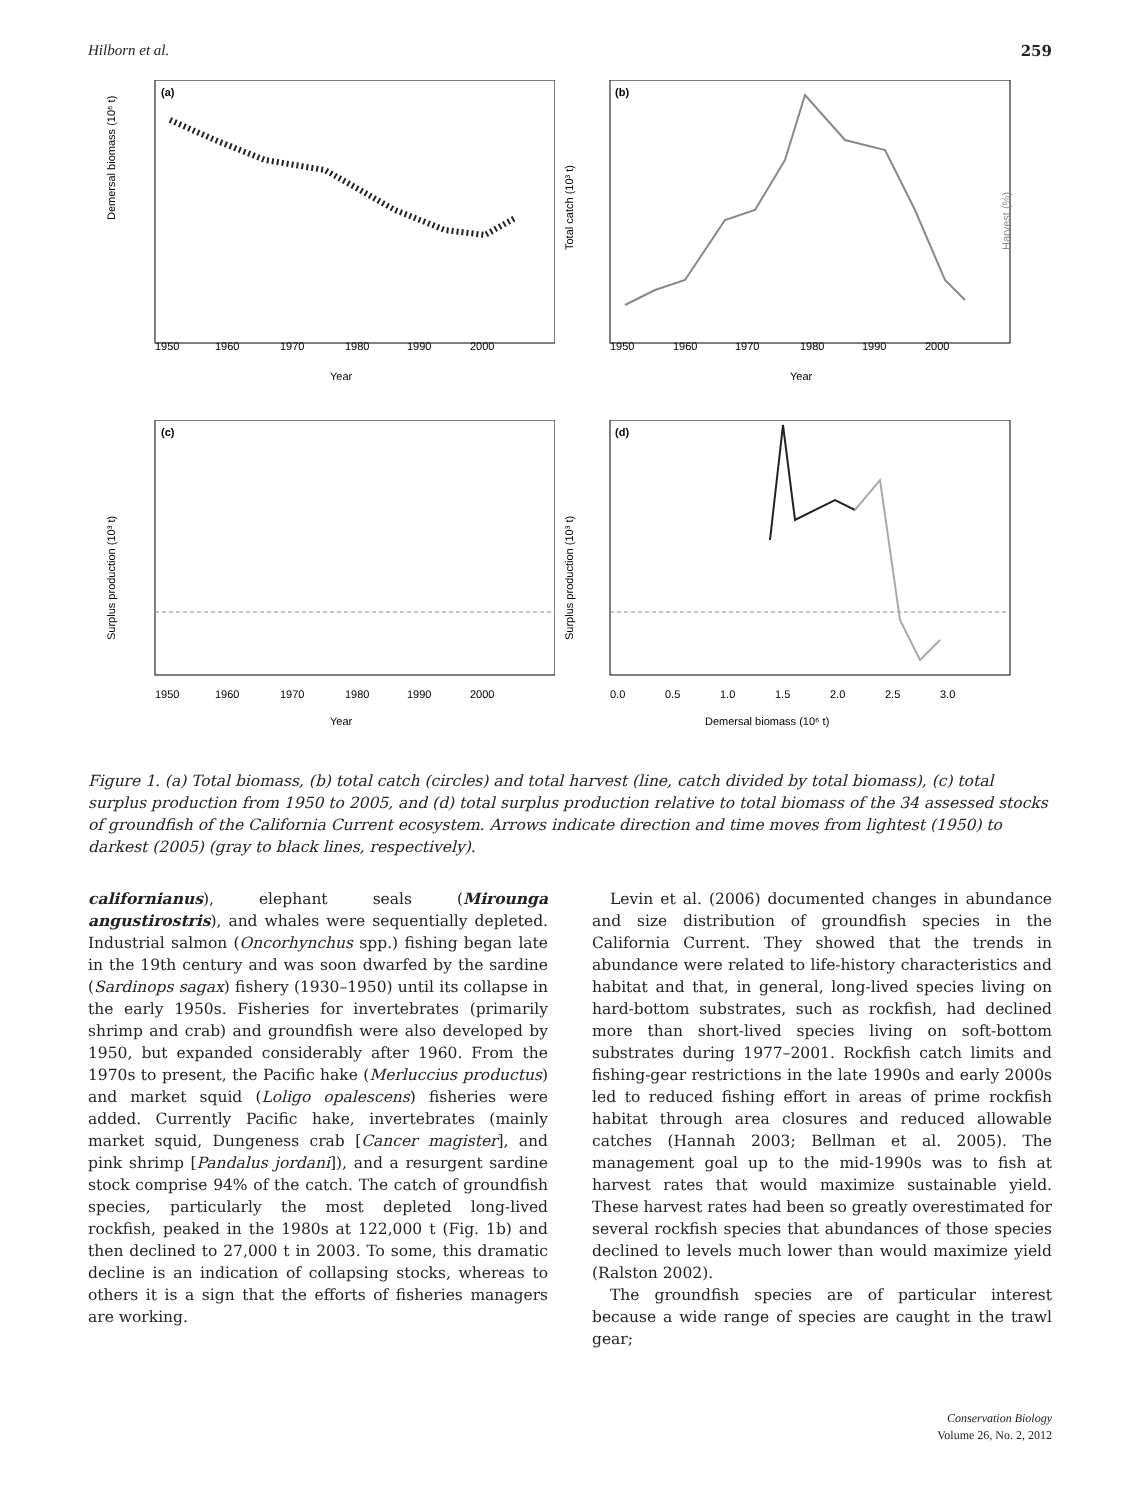Hilborn et al. 259
(a)
Demersal biomass (10⁶ t)
1950
1960
1970
1980
1990
2000
Year
(b)
Total catch (10³ t)
Harvest (%)
1950
1960
1970
1980
1990
2000
Year
(c)
Surplus production (10³ t)
1950
1960
1970
1980
1990
2000
Year
(d)
Surplus production (10³ t)
0.0
0.5
1.0
1.5
2.0
2.5
3.0
Demersal biomass (10⁶ t)
Figure 1. (a) Total biomass, (b) total catch (circles) and total harvest (line, catch divided by total biomass), (c) total surplus production from 1950 to 2005, and (d) total surplus production relative to total biomass of the 34 assessed stocks of groundfish of the California Current ecosystem. Arrows indicate direction and time moves from lightest (1950) to darkest (2005) (gray to black lines, respectively).
californianus), elephant seals (Mirounga angustirostris), and whales were sequentially depleted. Industrial salmon (Oncorhynchus spp.) fishing began late in the 19th century and was soon dwarfed by the sardine (Sardinops sagax) fishery (1930–1950) until its collapse in the early 1950s. Fisheries for invertebrates (primarily shrimp and crab) and groundfish were also developed by 1950, but expanded considerably after 1960. From the 1970s to present, the Pacific hake (Merluccius productus) and market squid (Loligo opalescens) fisheries were added. Currently Pacific hake, invertebrates (mainly market squid, Dungeness crab [Cancer magister], and pink shrimp [Pandalus jordani]), and a resurgent sardine stock comprise 94% of the catch. The catch of groundfish species, particularly the most depleted long-lived rockfish, peaked in the 1980s at 122,000 t (Fig. 1b) and then declined to 27,000 t in 2003. To some, this dramatic decline is an indication of collapsing stocks, whereas to others it is a sign that the efforts of fisheries managers are working.
Levin et al. (2006) documented changes in abundance and size distribution of groundfish species in the California Current. They showed that the trends in abundance were related to life-history characteristics and habitat and that, in general, long-lived species living on hard-bottom substrates, such as rockfish, had declined more than short-lived species living on soft-bottom substrates during 1977–2001. Rockfish catch limits and fishing-gear restrictions in the late 1990s and early 2000s led to reduced fishing effort in areas of prime rockfish habitat through area closures and reduced allowable catches (Hannah 2003; Bellman et al. 2005). The management goal up to the mid-1990s was to fish at harvest rates that would maximize sustainable yield. These harvest rates had been so greatly overestimated for several rockfish species that abundances of those species declined to levels much lower than would maximize yield (Ralston 2002).
The groundfish species are of particular interest because a wide range of species are caught in the trawl gear;
Conservation Biology
Volume 26, No. 2, 2012